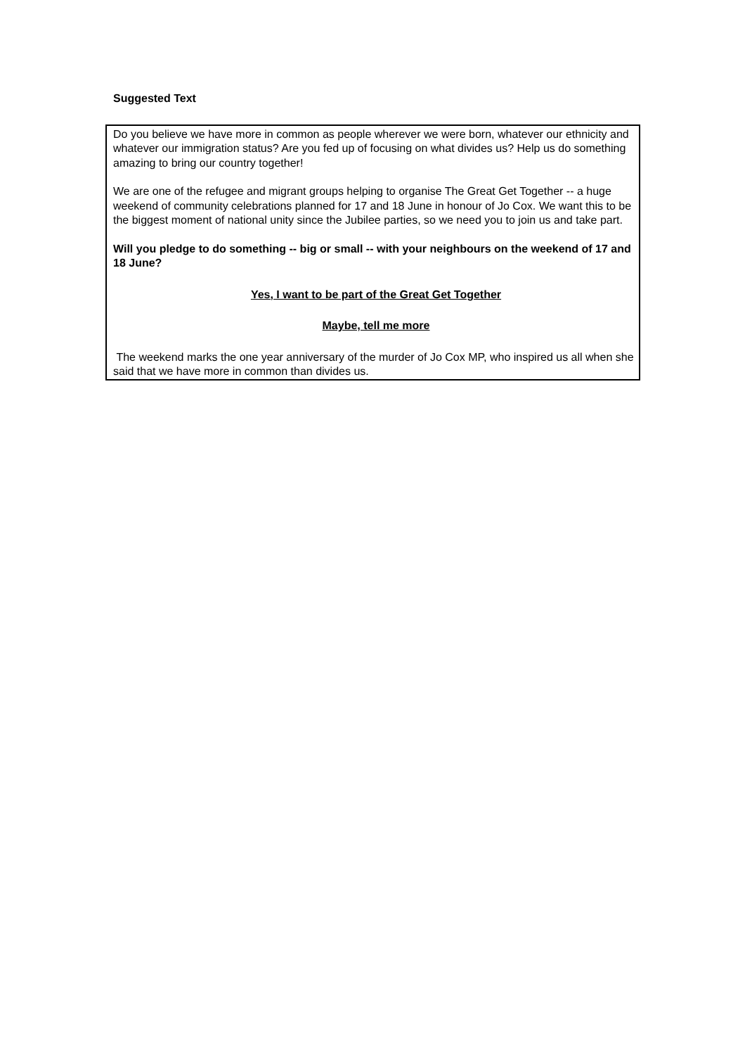Suggested Text
Do you believe we have more in common as people wherever we were born, whatever our ethnicity and whatever our immigration status? Are you fed up of focusing on what divides us? Help us do something amazing to bring our country together!
We are one of the refugee and migrant groups helping to organise The Great Get Together -- a huge weekend of community celebrations planned for 17 and 18 June in honour of Jo Cox. We want this to be the biggest moment of national unity since the Jubilee parties, so we need you to join us and take part.
Will you pledge to do something -- big or small -- with your neighbours on the weekend of 17 and 18 June?
Yes, I want to be part of the Great Get Together
Maybe, tell me more
The weekend marks the one year anniversary of the murder of Jo Cox MP, who inspired us all when she said that we have more in common than divides us.